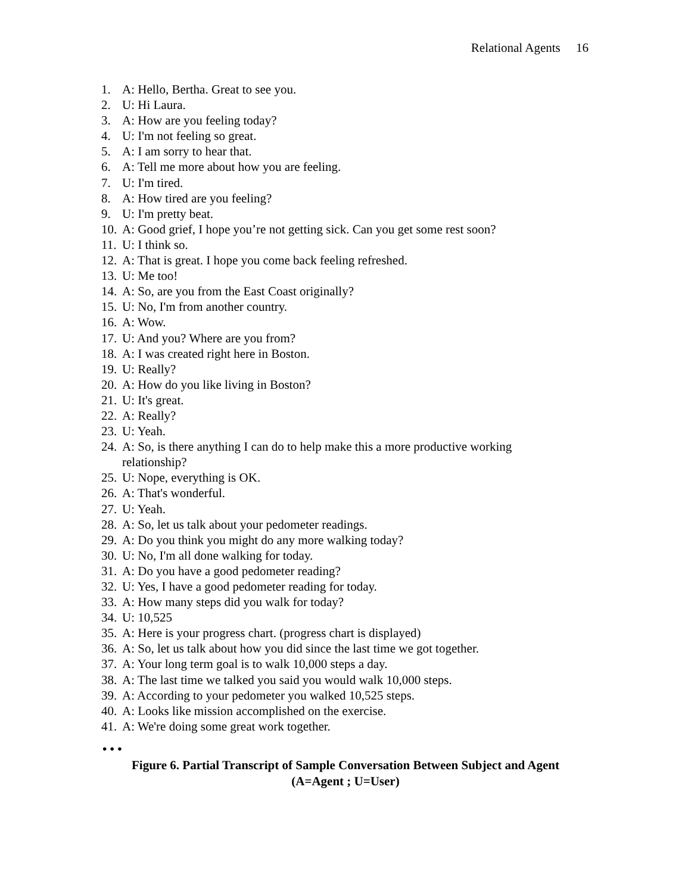Relational Agents 16
1. A: Hello, Bertha. Great to see you.
2. U: Hi Laura.
3. A: How are you feeling today?
4. U: I'm not feeling so great.
5. A: I am sorry to hear that.
6. A: Tell me more about how you are feeling.
7. U: I'm tired.
8. A: How tired are you feeling?
9. U: I'm pretty beat.
10. A: Good grief, I hope you’re not getting sick. Can you get some rest soon?
11. U: I think so.
12. A: That is great. I hope you come back feeling refreshed.
13. U: Me too!
14. A: So, are you from the East Coast originally?
15. U: No, I'm from another country.
16. A: Wow.
17. U: And you? Where are you from?
18. A: I was created right here in Boston.
19. U: Really?
20. A: How do you like living in Boston?
21. U: It's great.
22. A: Really?
23. U: Yeah.
24. A: So, is there anything I can do to help make this a more productive working relationship?
25. U: Nope, everything is OK.
26. A: That's wonderful.
27. U: Yeah.
28. A: So, let us talk about your pedometer readings.
29. A: Do you think you might do any more walking today?
30. U: No, I'm all done walking for today.
31. A: Do you have a good pedometer reading?
32. U: Yes, I have a good pedometer reading for today.
33. A: How many steps did you walk for today?
34. U: 10,525
35. A: Here is your progress chart. (progress chart is displayed)
36. A: So, let us talk about how you did since the last time we got together.
37. A: Your long term goal is to walk 10,000 steps a day.
38. A: The last time we talked you said you would walk 10,000 steps.
39. A: According to your pedometer you walked 10,525 steps.
40. A: Looks like mission accomplished on the exercise.
41. A: We're doing some great work together.
• • •
Figure 6. Partial Transcript of Sample Conversation Between Subject and Agent
(A=Agent ; U=User)